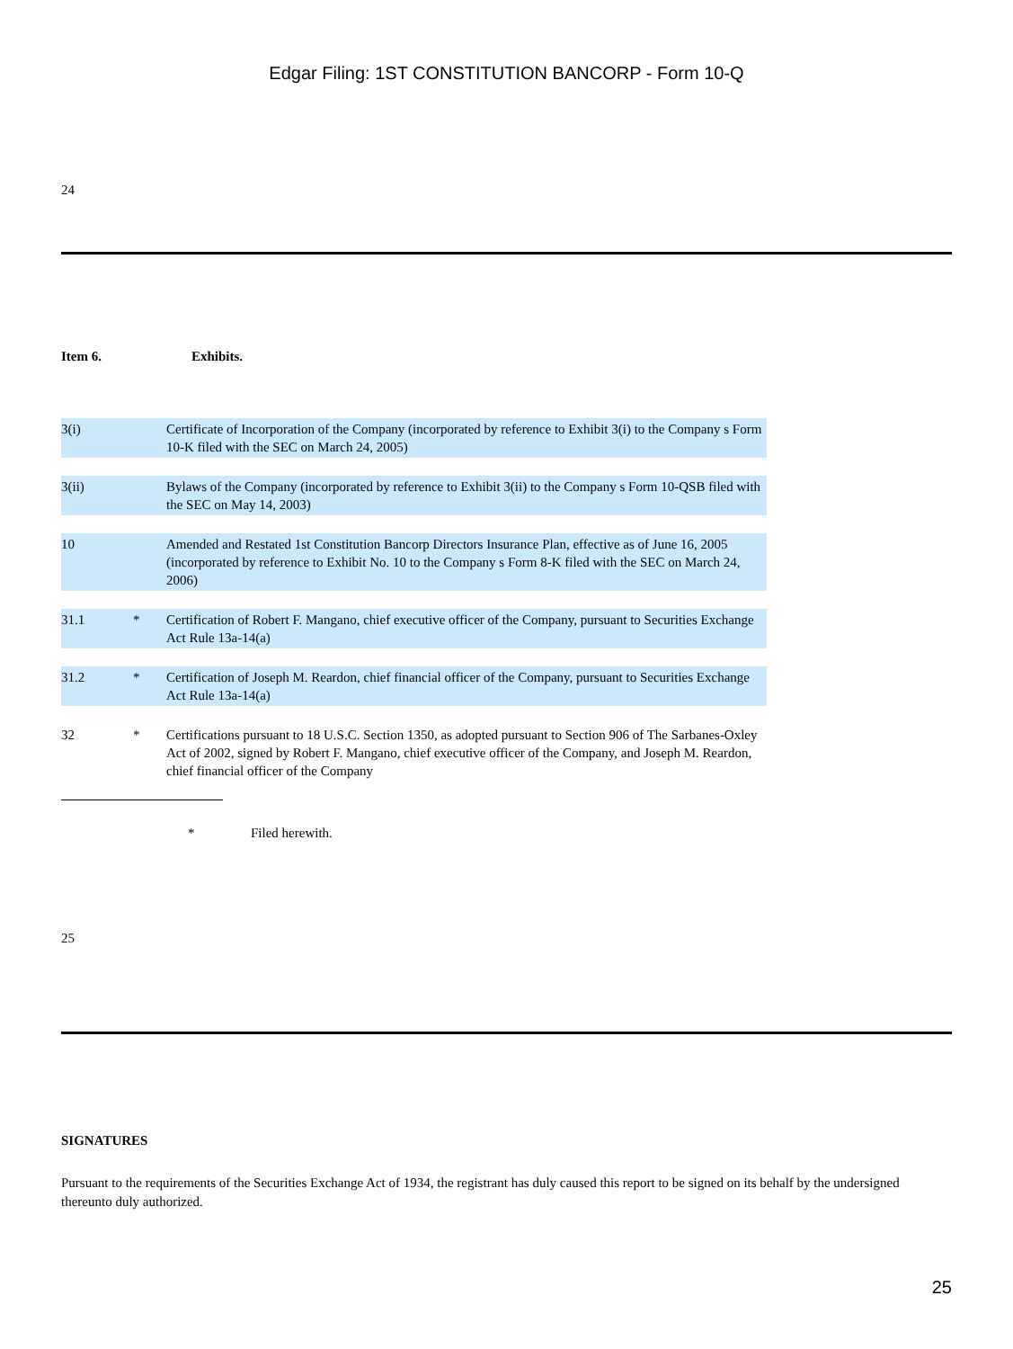Edgar Filing: 1ST CONSTITUTION BANCORP - Form 10-Q
24
Item 6. Exhibits.
| 3(i) | | Certificate of Incorporation of the Company (incorporated by reference to Exhibit 3(i) to the Company s Form 10-K filed with the SEC on March 24, 2005) |
| 3(ii) | | Bylaws of the Company (incorporated by reference to Exhibit 3(ii) to the Company s Form 10-QSB filed with the SEC on May 14, 2003) |
| 10 | | Amended and Restated 1st Constitution Bancorp Directors Insurance Plan, effective as of June 16, 2005 (incorporated by reference to Exhibit No. 10 to the Company s Form 8-K filed with the SEC on March 24, 2006) |
| 31.1 | * | Certification of Robert F. Mangano, chief executive officer of the Company, pursuant to Securities Exchange Act Rule 13a-14(a) |
| 31.2 | * | Certification of Joseph M. Reardon, chief financial officer of the Company, pursuant to Securities Exchange Act Rule 13a-14(a) |
| 32 | * | Certifications pursuant to 18 U.S.C. Section 1350, as adopted pursuant to Section 906 of The Sarbanes-Oxley Act of 2002, signed by Robert F. Mangano, chief executive officer of the Company, and Joseph M. Reardon, chief financial officer of the Company |
* Filed herewith.
25
SIGNATURES
Pursuant to the requirements of the Securities Exchange Act of 1934, the registrant has duly caused this report to be signed on its behalf by the undersigned thereunto duly authorized.
25